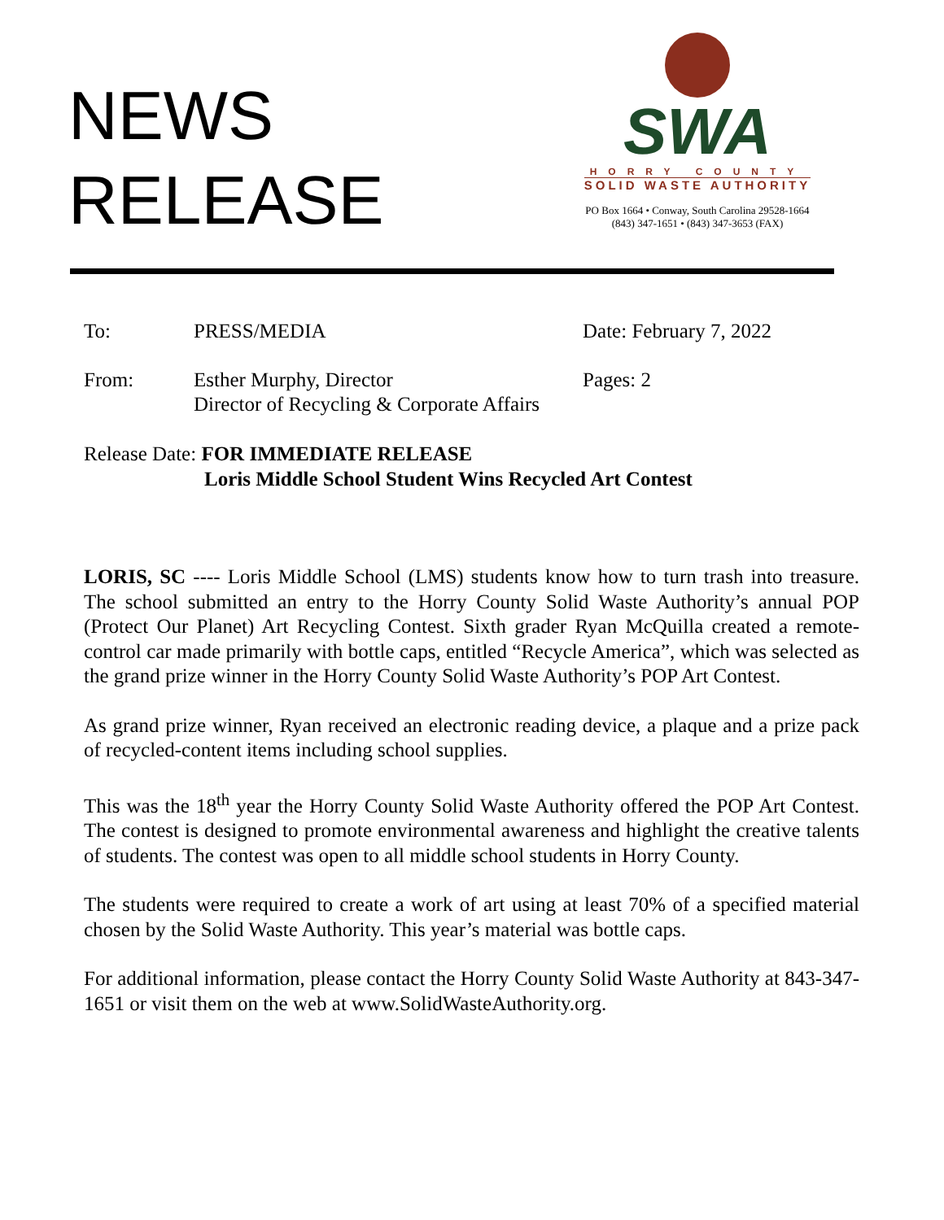NEWS
RELEASE
SWA
HORRY COUNTY
SOLID WASTE AUTHORITY
PO Box 1664 • Conway, South Carolina 29528-1664
(843) 347-1651 • (843) 347-3653 (FAX)
To: PRESS/MEDIA Date: February 7, 2022
From: Esther Murphy, Director
Director of Recycling & Corporate Affairs
Pages: 2
Release Date: FOR IMMEDIATE RELEASE
Loris Middle School Student Wins Recycled Art Contest
LORIS, SC ---- Loris Middle School (LMS) students know how to turn trash into treasure. The school submitted an entry to the Horry County Solid Waste Authority’s annual POP (Protect Our Planet) Art Recycling Contest. Sixth grader Ryan McQuilla created a remote-control car made primarily with bottle caps, entitled “Recycle America”, which was selected as the grand prize winner in the Horry County Solid Waste Authority’s POP Art Contest.
As grand prize winner, Ryan received an electronic reading device, a plaque and a prize pack of recycled-content items including school supplies.
This was the 18<sup>th</sup> year the Horry County Solid Waste Authority offered the POP Art Contest. The contest is designed to promote environmental awareness and highlight the creative talents of students. The contest was open to all middle school students in Horry County.
The students were required to create a work of art using at least 70% of a specified material chosen by the Solid Waste Authority. This year’s material was bottle caps.
For additional information, please contact the Horry County Solid Waste Authority at 843-347-1651 or visit them on the web at www.SolidWasteAuthority.org.